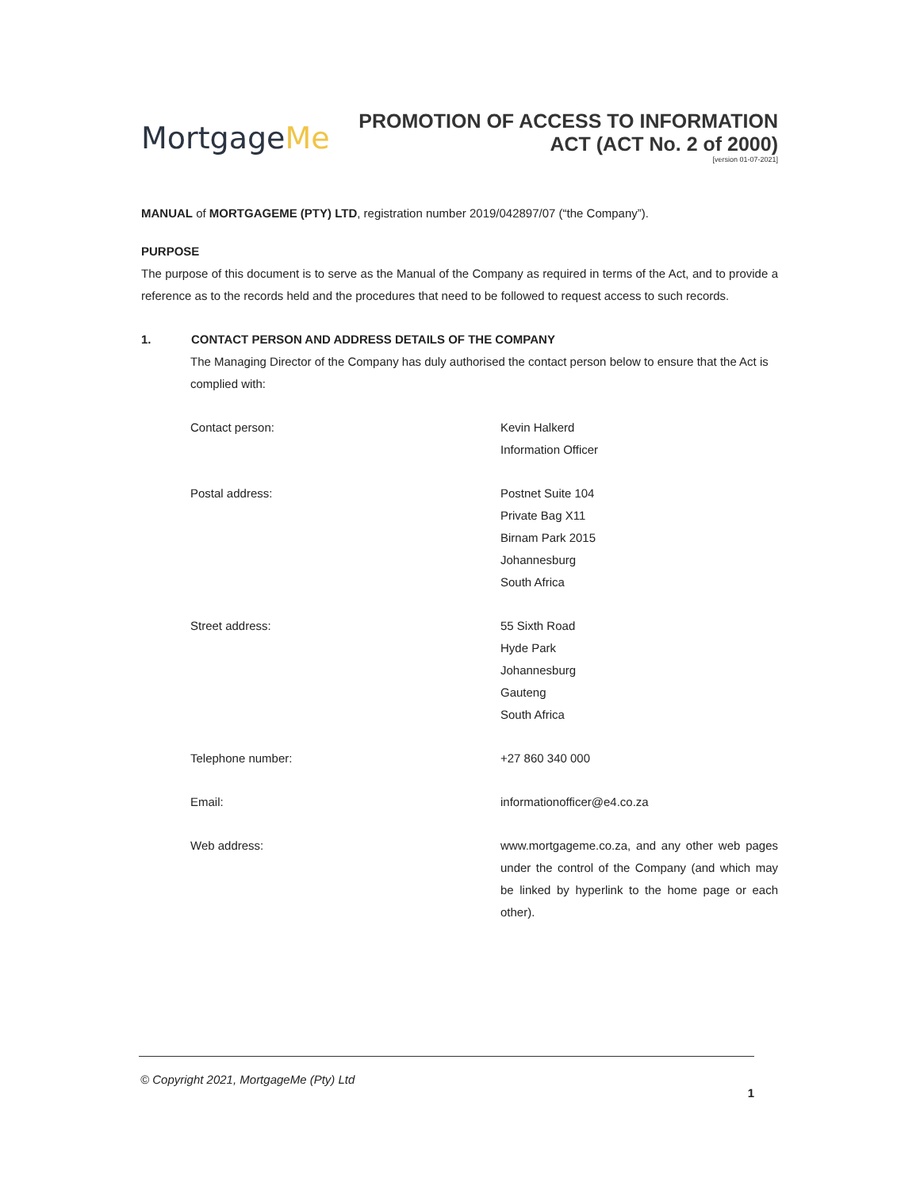MortgageMe
PROMOTION OF ACCESS TO INFORMATION
ACT (ACT No. 2 of 2000)
[version 01-07-2021]
MANUAL of MORTGAGEME (PTY) LTD, registration number 2019/042897/07 (“the Company”).
PURPOSE
The purpose of this document is to serve as the Manual of the Company as required in terms of the Act, and to provide a reference as to the records held and the procedures that need to be followed to request access to such records.
1. CONTACT PERSON AND ADDRESS DETAILS OF THE COMPANY
The Managing Director of the Company has duly authorised the contact person below to ensure that the Act is complied with:
Contact person: Kevin Halkerd
Information Officer
Postal address: Postnet Suite 104
Private Bag X11
Birnam Park 2015
Johannesburg
South Africa
Street address: 55 Sixth Road
Hyde Park
Johannesburg
Gauteng
South Africa
Telephone number: +27 860 340 000
Email: informationofficer@e4.co.za
Web address: www.mortgageme.co.za, and any other web pages under the control of the Company (and which may be linked by hyperlink to the home page or each other).
© Copyright 2021, MortgageMe (Pty) Ltd
1